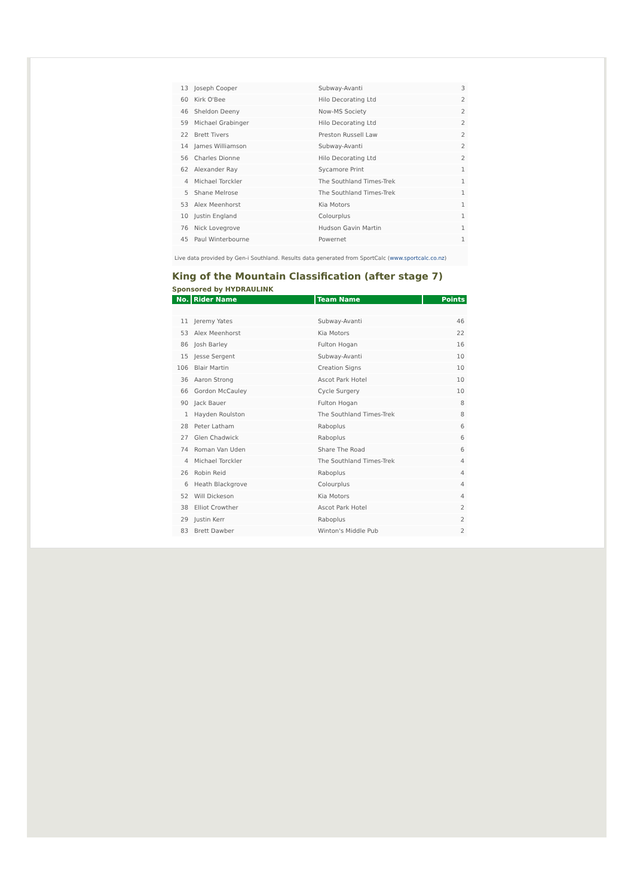| 13 | Joseph Cooper | Subway-Avanti | 3 |
| 60 | Kirk O'Bee | Hilo Decorating Ltd | 2 |
| 46 | Sheldon Deeny | Now-MS Society | 2 |
| 59 | Michael Grabinger | Hilo Decorating Ltd | 2 |
| 22 | Brett Tivers | Preston Russell Law | 2 |
| 14 | James Williamson | Subway-Avanti | 2 |
| 56 | Charles Dionne | Hilo Decorating Ltd | 2 |
| 62 | Alexander Ray | Sycamore Print | 1 |
| 4 | Michael Torckler | The Southland Times-Trek | 1 |
| 5 | Shane Melrose | The Southland Times-Trek | 1 |
| 53 | Alex Meenhorst | Kia Motors | 1 |
| 10 | Justin England | Colourplus | 1 |
| 76 | Nick Lovegrove | Hudson Gavin Martin | 1 |
| 45 | Paul Winterbourne | Powernet | 1 |
Live data provided by Gen-i Southland. Results data generated from SportCalc (www.sportcalc.co.nz)
King of the Mountain Classification (after stage 7)
Sponsored by HYDRAULINK
| No. | Rider Name | Team Name | Points |
| --- | --- | --- | --- |
| 11 | Jeremy Yates | Subway-Avanti | 46 |
| 53 | Alex Meenhorst | Kia Motors | 22 |
| 86 | Josh Barley | Fulton Hogan | 16 |
| 15 | Jesse Sergent | Subway-Avanti | 10 |
| 106 | Blair Martin | Creation Signs | 10 |
| 36 | Aaron Strong | Ascot Park Hotel | 10 |
| 66 | Gordon McCauley | Cycle Surgery | 10 |
| 90 | Jack Bauer | Fulton Hogan | 8 |
| 1 | Hayden Roulston | The Southland Times-Trek | 8 |
| 28 | Peter Latham | Raboplus | 6 |
| 27 | Glen Chadwick | Raboplus | 6 |
| 74 | Roman Van Uden | Share The Road | 6 |
| 4 | Michael Torckler | The Southland Times-Trek | 4 |
| 26 | Robin Reid | Raboplus | 4 |
| 6 | Heath Blackgrove | Colourplus | 4 |
| 52 | Will Dickeson | Kia Motors | 4 |
| 38 | Elliot Crowther | Ascot Park Hotel | 2 |
| 29 | Justin Kerr | Raboplus | 2 |
| 83 | Brett Dawber | Winton's Middle Pub | 2 |